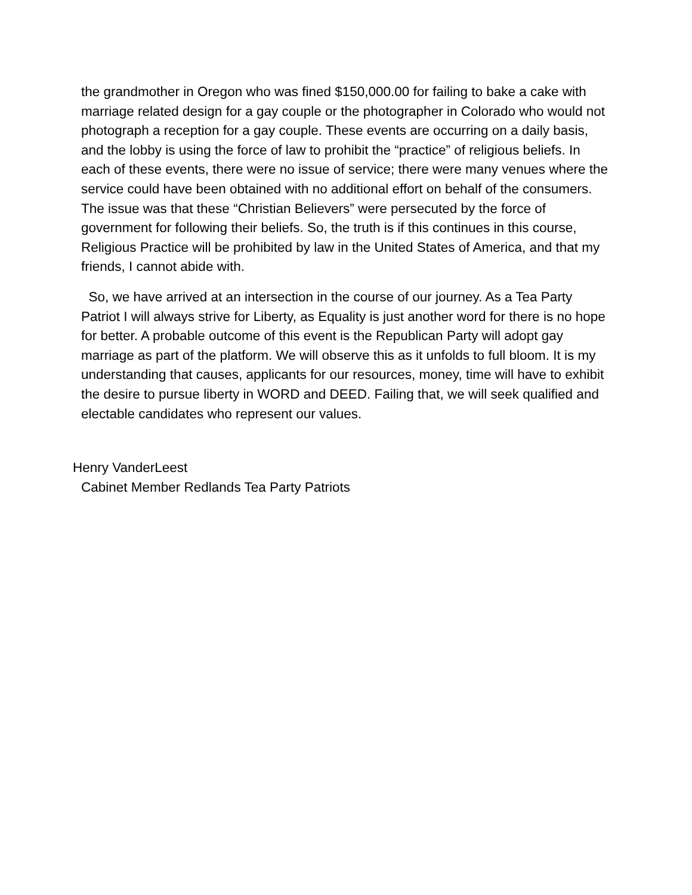the grandmother in Oregon who was fined $150,000.00 for failing to bake a cake with marriage related design for a gay couple or the photographer in Colorado who would not photograph a reception for a gay couple. These events are occurring on a daily basis, and the lobby is using the force of law to prohibit the “practice” of religious beliefs. In each of these events, there were no issue of service; there were many venues where the service could have been obtained with no additional effort on behalf of the consumers. The issue was that these “Christian Believers” were persecuted by the force of government for following their beliefs. So, the truth is if this continues in this course, Religious Practice will be prohibited by law in the United States of America, and that my friends, I cannot abide with.
So, we have arrived at an intersection in the course of our journey. As a Tea Party Patriot I will always strive for Liberty, as Equality is just another word for there is no hope for better. A probable outcome of this event is the Republican Party will adopt gay marriage as part of the platform. We will observe this as it unfolds to full bloom. It is my understanding that causes, applicants for our resources, money, time will have to exhibit the desire to pursue liberty in WORD and DEED. Failing that, we will seek qualified and electable candidates who represent our values.
Henry VanderLeest
Cabinet Member Redlands Tea Party Patriots